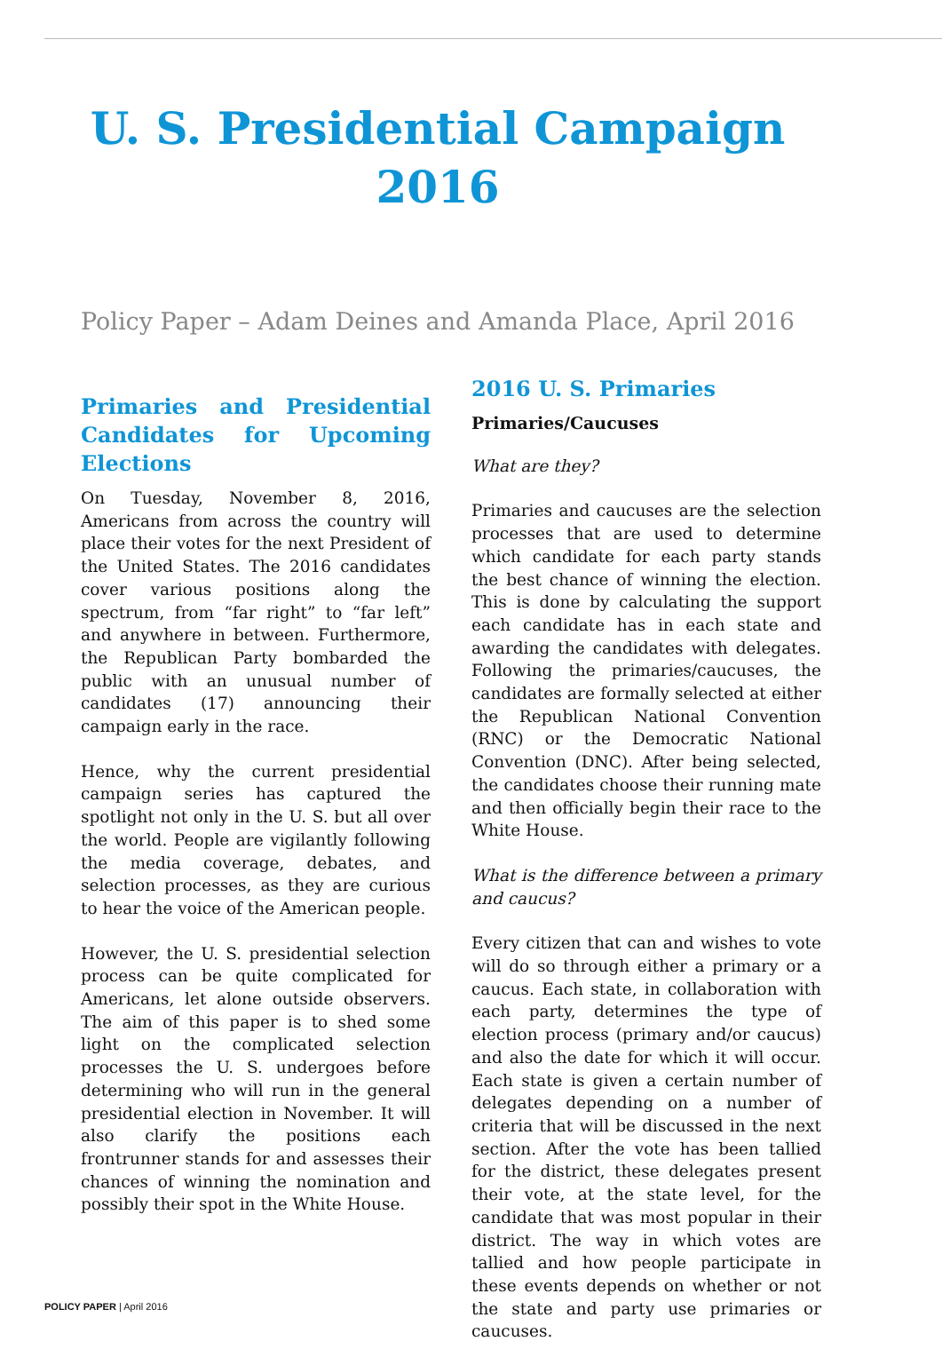U. S. Presidential Campaign 2016
Policy Paper – Adam Deines and Amanda Place, April 2016
Primaries and Presidential Candidates for Upcoming Elections
On Tuesday, November 8, 2016, Americans from across the country will place their votes for the next President of the United States. The 2016 candidates cover various positions along the spectrum, from “far right” to “far left” and anywhere in between. Furthermore, the Republican Party bombarded the public with an unusual number of candidates (17) announcing their campaign early in the race.
Hence, why the current presidential campaign series has captured the spotlight not only in the U. S. but all over the world. People are vigilantly following the media coverage, debates, and selection processes, as they are curious to hear the voice of the American people.
However, the U. S. presidential selection process can be quite complicated for Americans, let alone outside observers. The aim of this paper is to shed some light on the complicated selection processes the U. S. undergoes before determining who will run in the general presidential election in November. It will also clarify the positions each frontrunner stands for and assesses their chances of winning the nomination and possibly their spot in the White House.
2016 U. S. Primaries
Primaries/Caucuses
What are they?
Primaries and caucuses are the selection processes that are used to determine which candidate for each party stands the best chance of winning the election. This is done by calculating the support each candidate has in each state and awarding the candidates with delegates. Following the primaries/caucuses, the candidates are formally selected at either the Republican National Convention (RNC) or the Democratic National Convention (DNC). After being selected, the candidates choose their running mate and then officially begin their race to the White House.
What is the difference between a primary and caucus?
Every citizen that can and wishes to vote will do so through either a primary or a caucus. Each state, in collaboration with each party, determines the type of election process (primary and/or caucus) and also the date for which it will occur. Each state is given a certain number of delegates depending on a number of criteria that will be discussed in the next section. After the vote has been tallied for the district, these delegates present their vote, at the state level, for the candidate that was most popular in their district. The way in which votes are tallied and how people participate in these events depends on whether or not the state and party use primaries or caucuses.
POLICY PAPER | April 2016